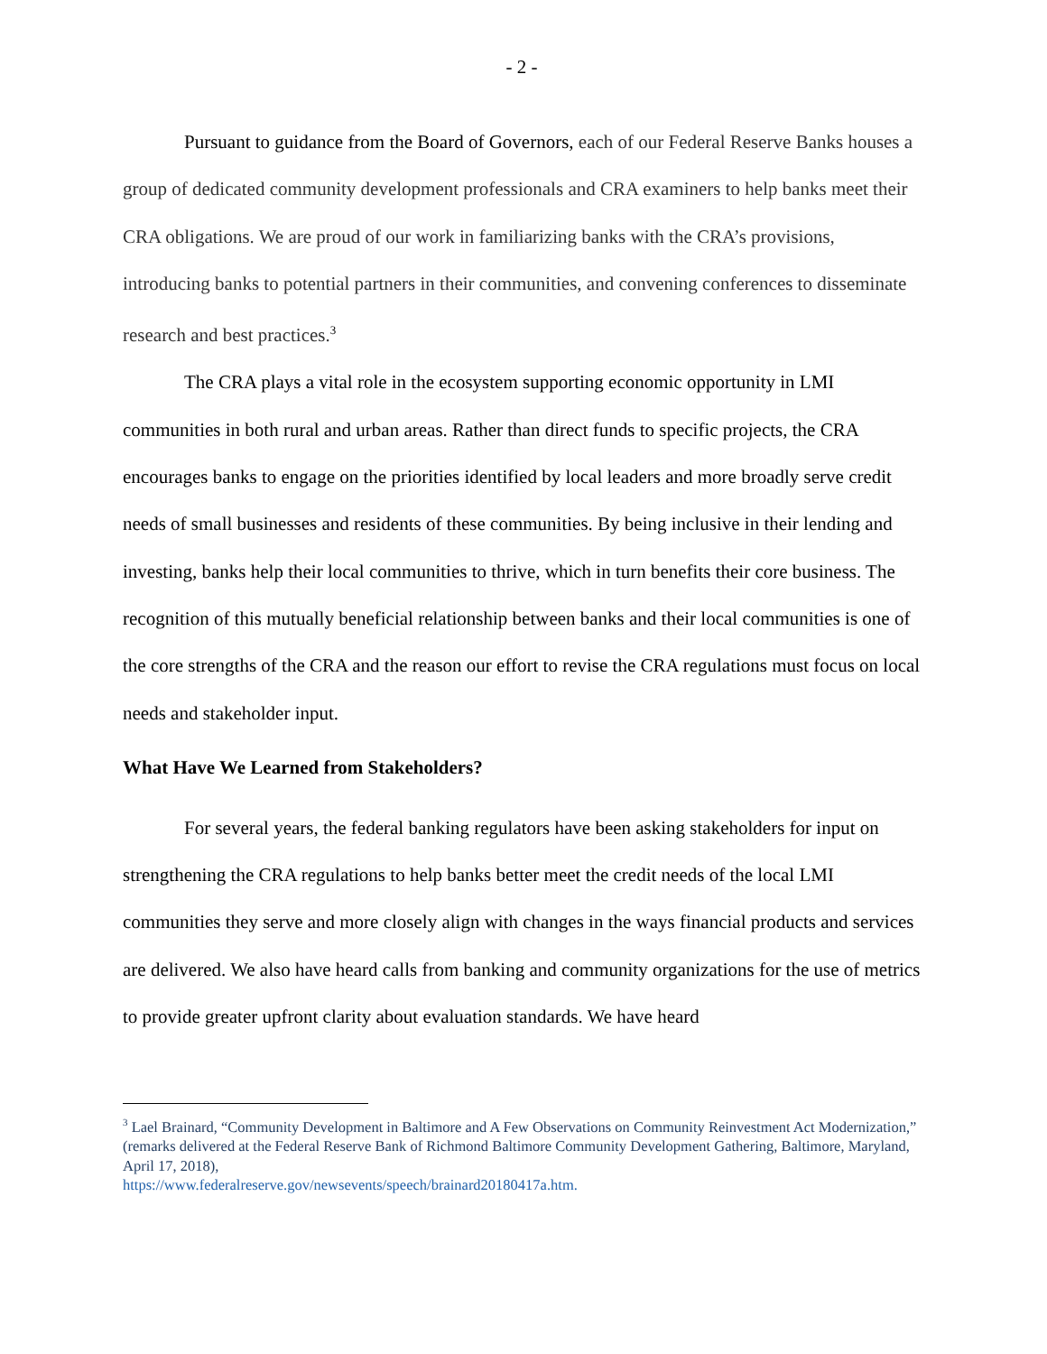- 2 -
Pursuant to guidance from the Board of Governors, each of our Federal Reserve Banks houses a group of dedicated community development professionals and CRA examiners to help banks meet their CRA obligations. We are proud of our work in familiarizing banks with the CRA’s provisions, introducing banks to potential partners in their communities, and convening conferences to disseminate research and best practices.<sup>3</sup>
The CRA plays a vital role in the ecosystem supporting economic opportunity in LMI communities in both rural and urban areas. Rather than direct funds to specific projects, the CRA encourages banks to engage on the priorities identified by local leaders and more broadly serve credit needs of small businesses and residents of these communities. By being inclusive in their lending and investing, banks help their local communities to thrive, which in turn benefits their core business. The recognition of this mutually beneficial relationship between banks and their local communities is one of the core strengths of the CRA and the reason our effort to revise the CRA regulations must focus on local needs and stakeholder input.
What Have We Learned from Stakeholders?
For several years, the federal banking regulators have been asking stakeholders for input on strengthening the CRA regulations to help banks better meet the credit needs of the local LMI communities they serve and more closely align with changes in the ways financial products and services are delivered. We also have heard calls from banking and community organizations for the use of metrics to provide greater upfront clarity about evaluation standards. We have heard
<sup>3</sup> Lael Brainard, “Community Development in Baltimore and A Few Observations on Community Reinvestment Act Modernization,” (remarks delivered at the Federal Reserve Bank of Richmond Baltimore Community Development Gathering, Baltimore, Maryland, April 17, 2018),
https://www.federalreserve.gov/newsevents/speech/brainard20180417a.htm.